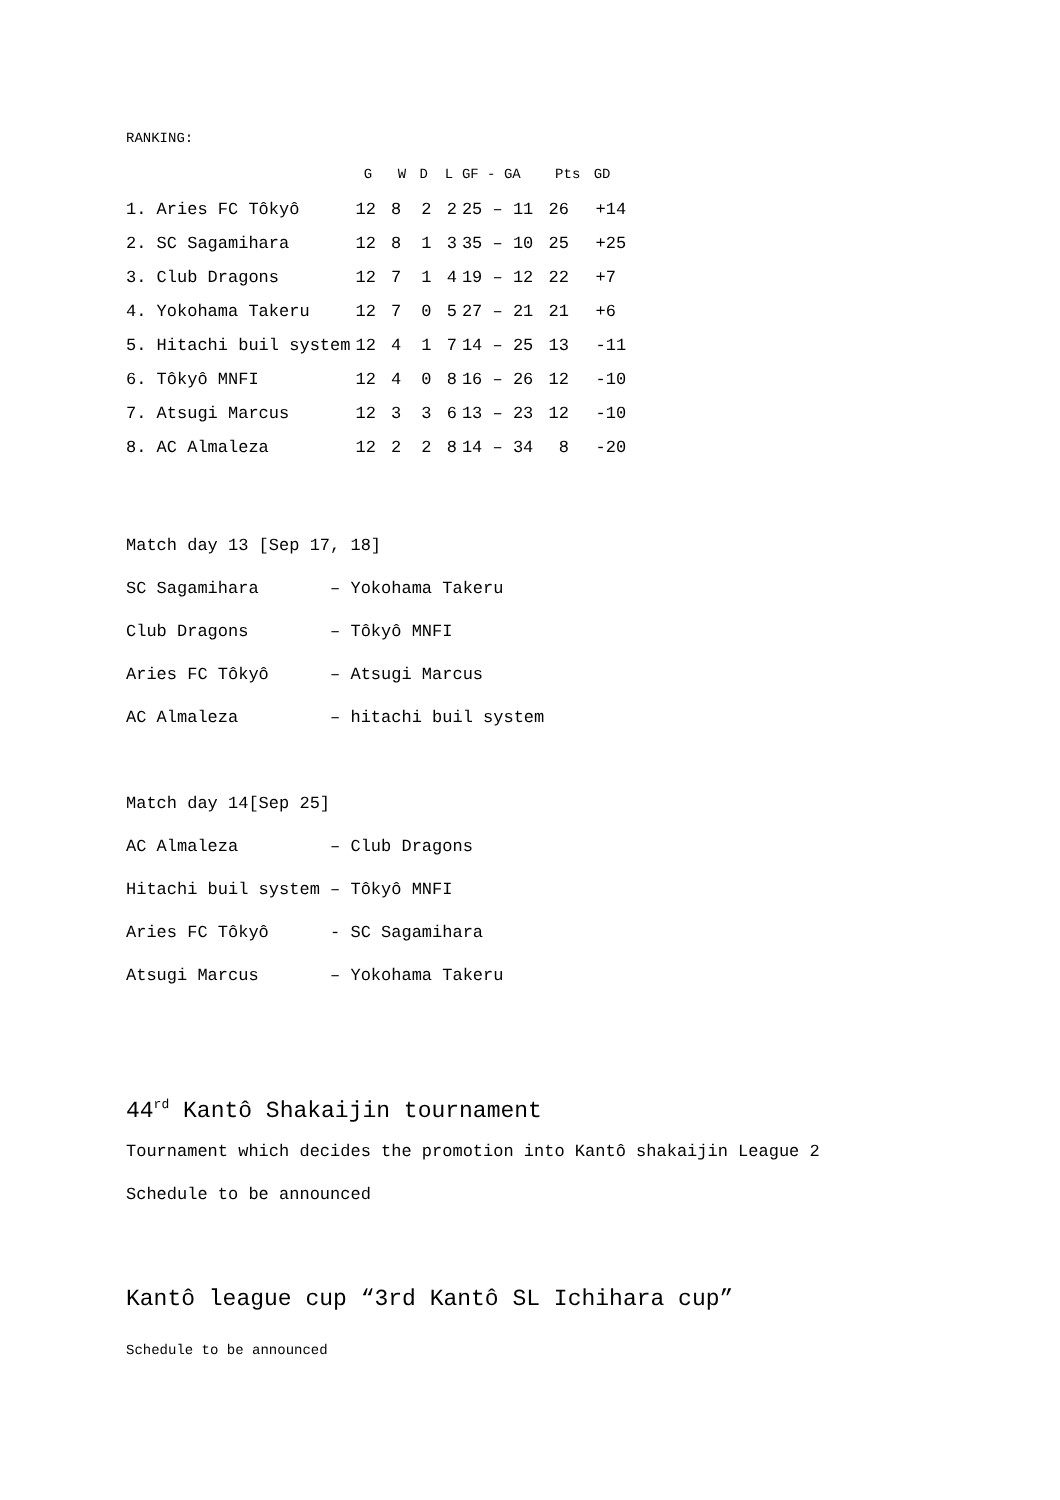RANKING:
| | G | W | D | L | GF - GA | Pts | GD |
| --- | --- | --- | --- | --- | --- | --- | --- |
| 1. Aries FC Tôkyô | 12 | 8 | 2 | 2 | 25 – 11 | 26 | +14 |
| 2. SC Sagamihara | 12 | 8 | 1 | 3 | 35 – 10 | 25 | +25 |
| 3. Club Dragons | 12 | 7 | 1 | 4 | 19 – 12 | 22 | +7 |
| 4. Yokohama Takeru | 12 | 7 | 0 | 5 | 27 – 21 | 21 | +6 |
| 5. Hitachi buil system | 12 | 4 | 1 | 7 | 14 – 25 | 13 | -11 |
| 6. Tôkyô MNFI | 12 | 4 | 0 | 8 | 16 – 26 | 12 | -10 |
| 7. Atsugi Marcus | 12 | 3 | 3 | 6 | 13 – 23 | 12 | -10 |
| 8. AC Almaleza | 12 | 2 | 2 | 8 | 14 – 34 | 8 | -20 |
Match day 13 [Sep 17, 18] SC Sagamihara – Yokohama Takeru Club Dragons – Tôkyô MNFI Aries FC Tôkyô – Atsugi Marcus AC Almaleza – hitachi buil system
Match day 14[Sep 25] AC Almaleza – Club Dragons Hitachi buil system – Tôkyô MNFI Aries FC Tôkyô - SC Sagamihara Atsugi Marcus – Yokohama Takeru
44<sup>rd</sup> Kantô Shakaijin tournament
Tournament which decides the promotion into Kantô shakaijin League 2
Schedule to be announced
Kantô league cup “3rd Kantô SL Ichihara cup”
Schedule to be announced